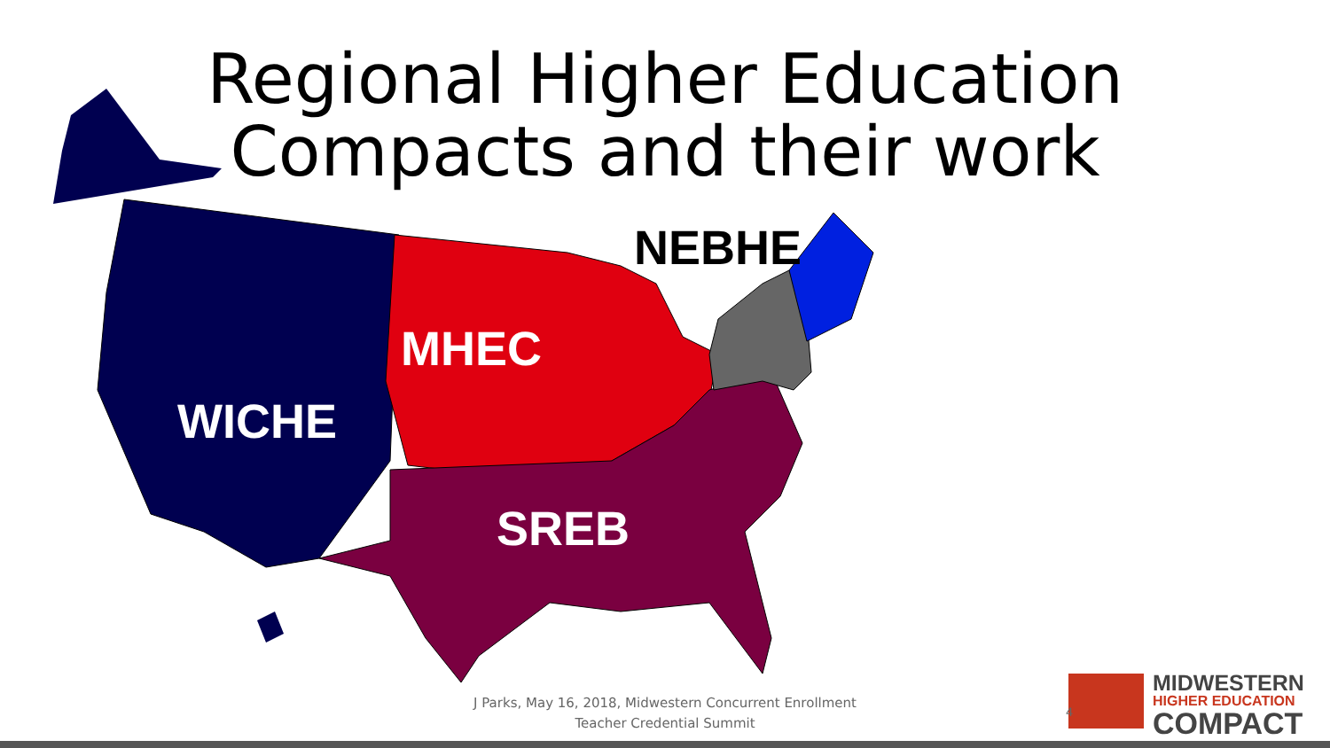Regional Higher Education
Compacts and their work
NEBHE
MHEC
WICHE
SREB
J Parks, May 16, 2018, Midwestern Concurrent Enrollment
Teacher Credential Summit
MIDWESTERN
HIGHER EDUCATION
COMPACT
4